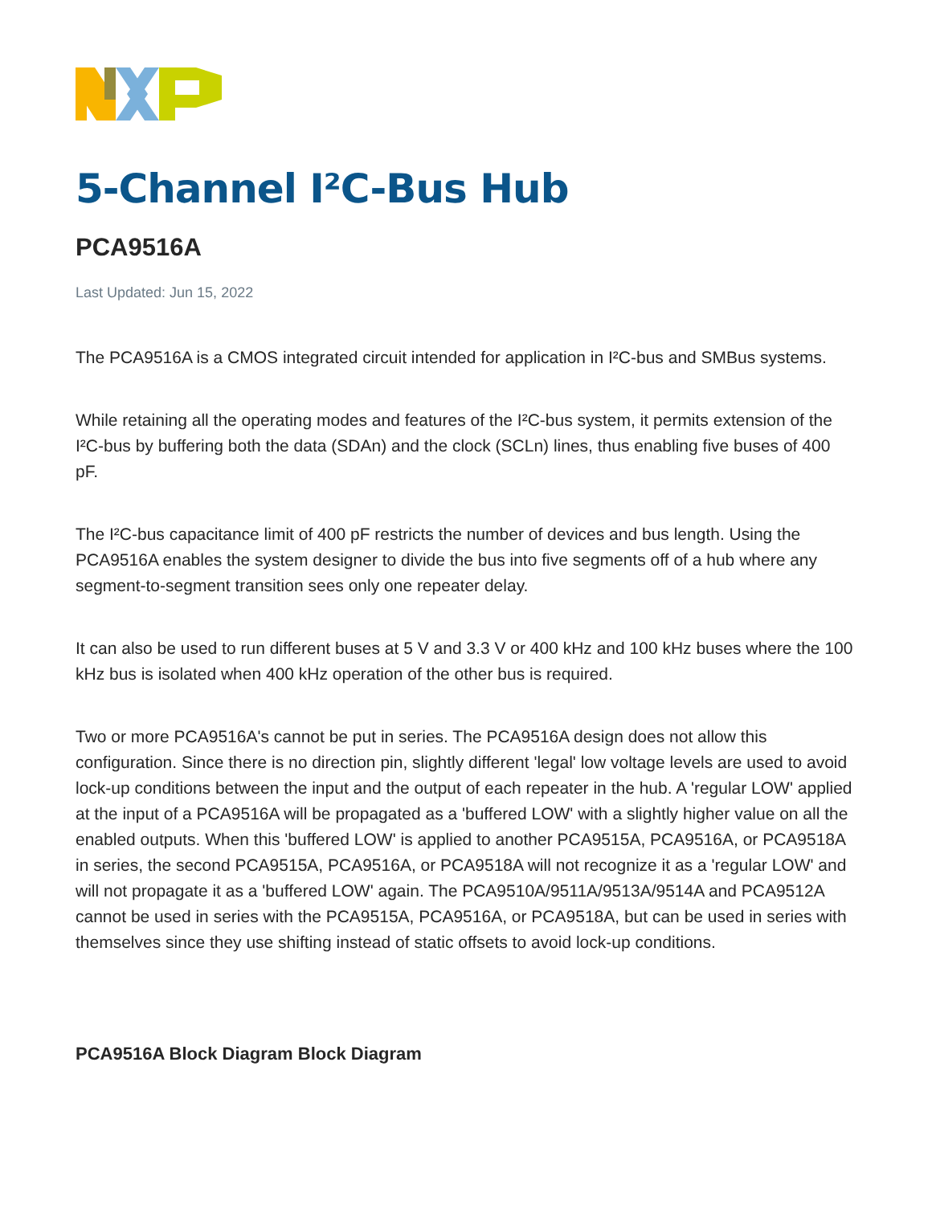5-Channel I²C-Bus Hub
PCA9516A
Last Updated: Jun 15, 2022
The PCA9516A is a CMOS integrated circuit intended for application in I²C-bus and SMBus systems.
While retaining all the operating modes and features of the I²C-bus system, it permits extension of the I²C-bus by buffering both the data (SDAn) and the clock (SCLn) lines, thus enabling five buses of 400 pF.
The I²C-bus capacitance limit of 400 pF restricts the number of devices and bus length. Using the PCA9516A enables the system designer to divide the bus into five segments off of a hub where any segment-to-segment transition sees only one repeater delay.
It can also be used to run different buses at 5 V and 3.3 V or 400 kHz and 100 kHz buses where the 100 kHz bus is isolated when 400 kHz operation of the other bus is required.
Two or more PCA9516A's cannot be put in series. The PCA9516A design does not allow this configuration. Since there is no direction pin, slightly different 'legal' low voltage levels are used to avoid lock-up conditions between the input and the output of each repeater in the hub. A 'regular LOW' applied at the input of a PCA9516A will be propagated as a 'buffered LOW' with a slightly higher value on all the enabled outputs. When this 'buffered LOW' is applied to another PCA9515A, PCA9516A, or PCA9518A in series, the second PCA9515A, PCA9516A, or PCA9518A will not recognize it as a 'regular LOW' and will not propagate it as a 'buffered LOW' again. The PCA9510A/9511A/9513A/9514A and PCA9512A cannot be used in series with the PCA9515A, PCA9516A, or PCA9518A, but can be used in series with themselves since they use shifting instead of static offsets to avoid lock-up conditions.
PCA9516A Block Diagram Block Diagram